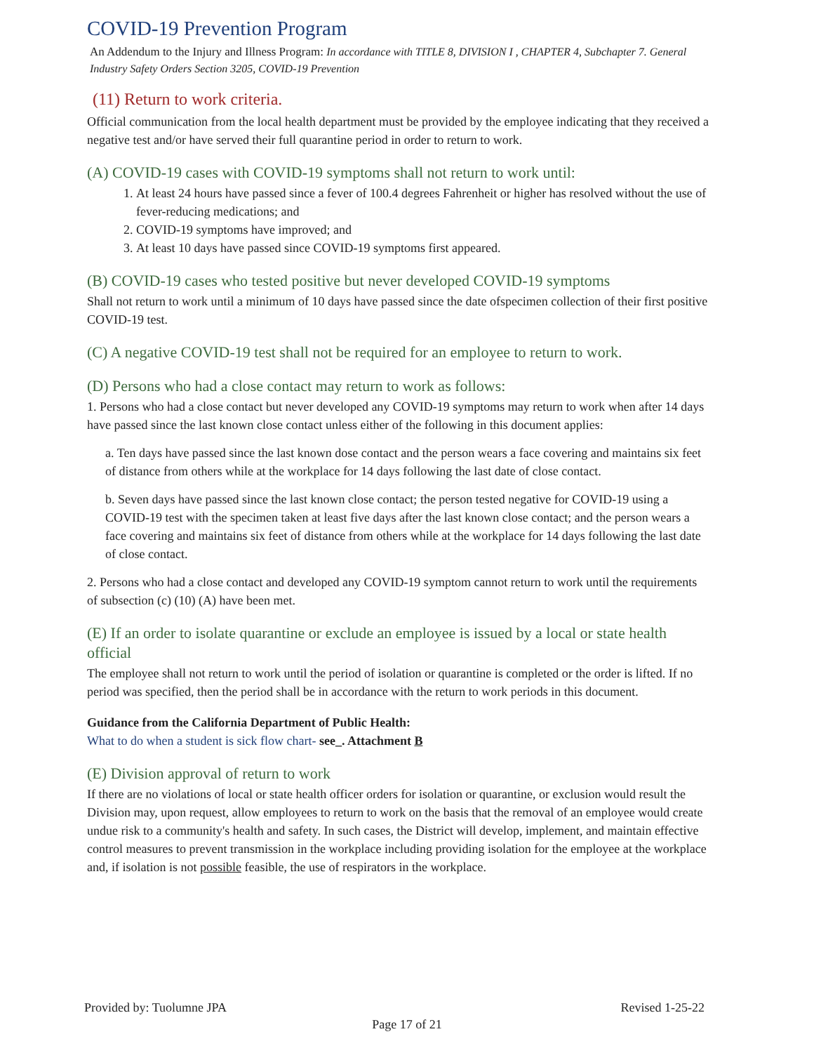COVID-19 Prevention Program
An Addendum to the Injury and Illness Program: In accordance with TITLE 8, DIVISION I , CHAPTER 4, Subchapter 7. General Industry Safety Orders Section 3205, COVID-19 Prevention
(11) Return to work criteria.
Official communication from the local health department must be provided by the employee indicating that they received a negative test and/or have served their full quarantine period in order to return to work.
(A) COVID-19 cases with COVID-19 symptoms shall not return to work until:
1. At least 24 hours have passed since a fever of 100.4 degrees Fahrenheit or higher has resolved without the use of fever-reducing medications; and
2. COVID-19 symptoms have improved; and
3. At least 10 days have passed since COVID-19 symptoms first appeared.
(B) COVID-19 cases who tested positive but never developed COVID-19 symptoms
Shall not return to work until a minimum of 10 days have passed since the date ofspecimen collection of their first positive COVID-19 test.
(C) A negative COVID-19 test shall not be required for an employee to return to work.
(D) Persons who had a close contact may return to work as follows:
1. Persons who had a close contact but never developed any COVID-19 symptoms may return to work when after 14 days have passed since the last known close contact unless either of the following in this document applies:
a. Ten days have passed since the last known dose contact and the person wears a face covering and maintains six feet of distance from others while at the workplace for 14 days following the last date of close contact.
b. Seven days have passed since the last known close contact; the person tested negative for COVID-19 using a COVID-19 test with the specimen taken at least five days after the last known close contact; and the person wears a face covering and maintains six feet of distance from others while at the workplace for 14 days following the last date of close contact.
2. Persons who had a close contact and developed any COVID-19 symptom cannot return to work until the requirements of subsection (c) (10) (A) have been met.
(E) If an order to isolate quarantine or exclude an employee is issued by a local or state health official
The employee shall not return to work until the period of isolation or quarantine is completed or the order is lifted. If no period was specified, then the period shall be in accordance with the return to work periods in this document.
Guidance from the California Department of Public Health:
What to do when a student is sick flow chart- see_. Attachment B
(E) Division approval of return to work
If there are no violations of local or state health officer orders for isolation or quarantine, or exclusion would result the Division may, upon request, allow employees to return to work on the basis that the removal of an employee would create undue risk to a community's health and safety. In such cases, the District will develop, implement, and maintain effective control measures to prevent transmission in the workplace including providing isolation for the employee at the workplace and, if isolation is not possible feasible, the use of respirators in the workplace.
Provided by: Tuolumne JPA Revised 1-25-22
Page 17 of 21